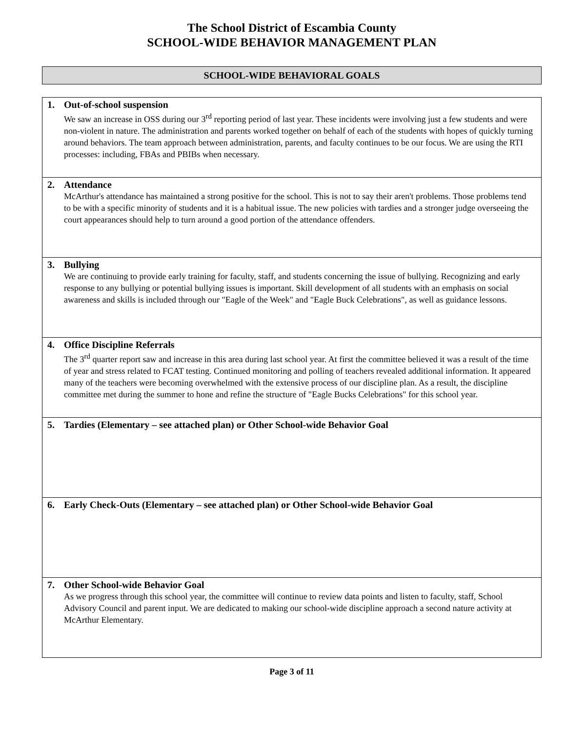The School District of Escambia County
SCHOOL-WIDE BEHAVIOR MANAGEMENT PLAN
SCHOOL-WIDE BEHAVIORAL GOALS
| 1. Out-of-school suspension We saw an increase in OSS during our 3<sup>rd</sup> reporting period of last year. These incidents were involving just a few students and were non-violent in nature. The administration and parents worked together on behalf of each of the students with hopes of quickly turning around behaviors. The team approach between administration, parents, and faculty continues to be our focus. We are using the RTI processes: including, FBAs and PBIBs when necessary. |
| 2. Attendance McArthur's attendance has maintained a strong positive for the school. This is not to say their aren't problems. Those problems tend to be with a specific minority of students and it is a habitual issue. The new policies with tardies and a stronger judge overseeing the court appearances should help to turn around a good portion of the attendance offenders. |
| 3. Bullying We are continuing to provide early training for faculty, staff, and students concerning the issue of bullying. Recognizing and early response to any bullying or potential bullying issues is important. Skill development of all students with an emphasis on social awareness and skills is included through our "Eagle of the Week" and "Eagle Buck Celebrations", as well as guidance lessons. |
| 4. Office Discipline Referrals The 3<sup>rd</sup> quarter report saw and increase in this area during last school year. At first the committee believed it was a result of the time of year and stress related to FCAT testing. Continued monitoring and polling of teachers revealed additional information. It appeared many of the teachers were becoming overwhelmed with the extensive process of our discipline plan. As a result, the discipline committee met during the summer to hone and refine the structure of "Eagle Bucks Celebrations" for this school year. |
| 5. Tardies (Elementary – see attached plan) or Other School-wide Behavior Goal |
| 6. Early Check-Outs (Elementary – see attached plan) or Other School-wide Behavior Goal |
| 7. Other School-wide Behavior Goal As we progress through this school year, the committee will continue to review data points and listen to faculty, staff, School Advisory Council and parent input. We are dedicated to making our school-wide discipline approach a second nature activity at McArthur Elementary. |
Page 3 of 11